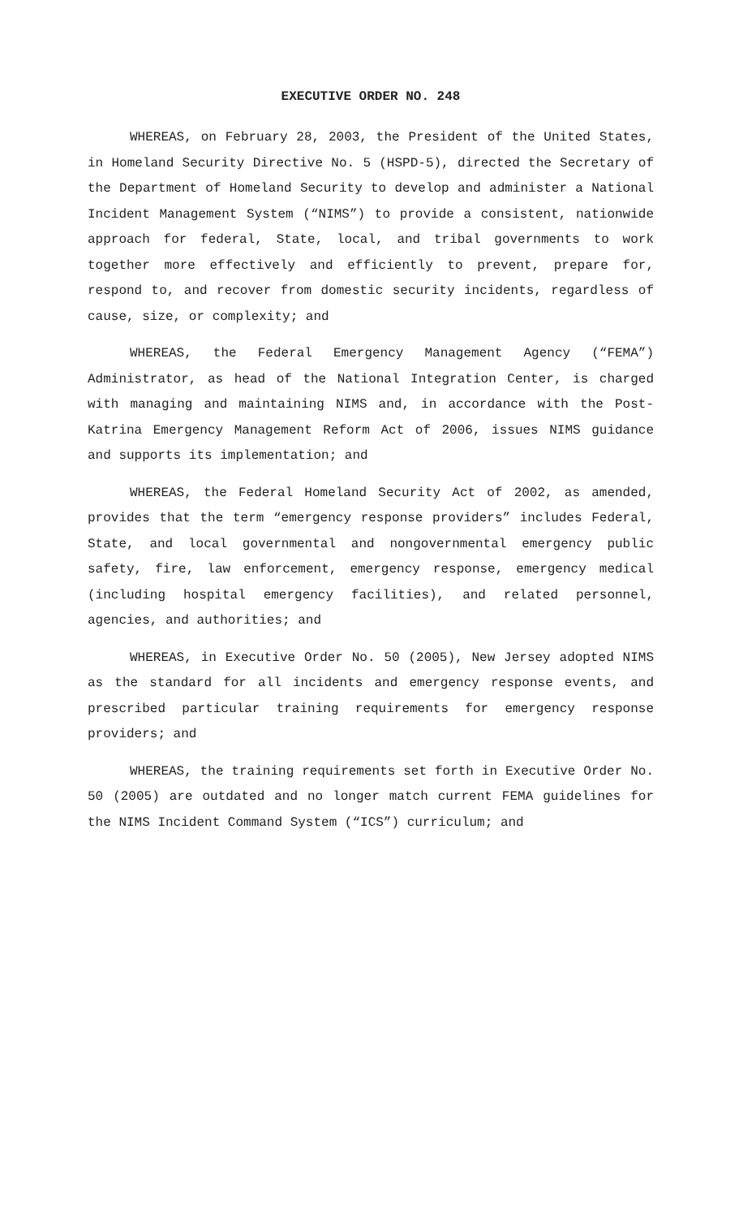EXECUTIVE ORDER NO. 248
WHEREAS, on February 28, 2003, the President of the United States, in Homeland Security Directive No. 5 (HSPD-5), directed the Secretary of the Department of Homeland Security to develop and administer a National Incident Management System (“NIMS”) to provide a consistent, nationwide approach for federal, State, local, and tribal governments to work together more effectively and efficiently to prevent, prepare for, respond to, and recover from domestic security incidents, regardless of cause, size, or complexity; and
WHEREAS, the Federal Emergency Management Agency (“FEMA”) Administrator, as head of the National Integration Center, is charged with managing and maintaining NIMS and, in accordance with the Post-Katrina Emergency Management Reform Act of 2006, issues NIMS guidance and supports its implementation; and
WHEREAS, the Federal Homeland Security Act of 2002, as amended, provides that the term “emergency response providers” includes Federal, State, and local governmental and nongovernmental emergency public safety, fire, law enforcement, emergency response, emergency medical (including hospital emergency facilities), and related personnel, agencies, and authorities; and
WHEREAS, in Executive Order No. 50 (2005), New Jersey adopted NIMS as the standard for all incidents and emergency response events, and prescribed particular training requirements for emergency response providers; and
WHEREAS, the training requirements set forth in Executive Order No. 50 (2005) are outdated and no longer match current FEMA guidelines for the NIMS Incident Command System (“ICS”) curriculum; and